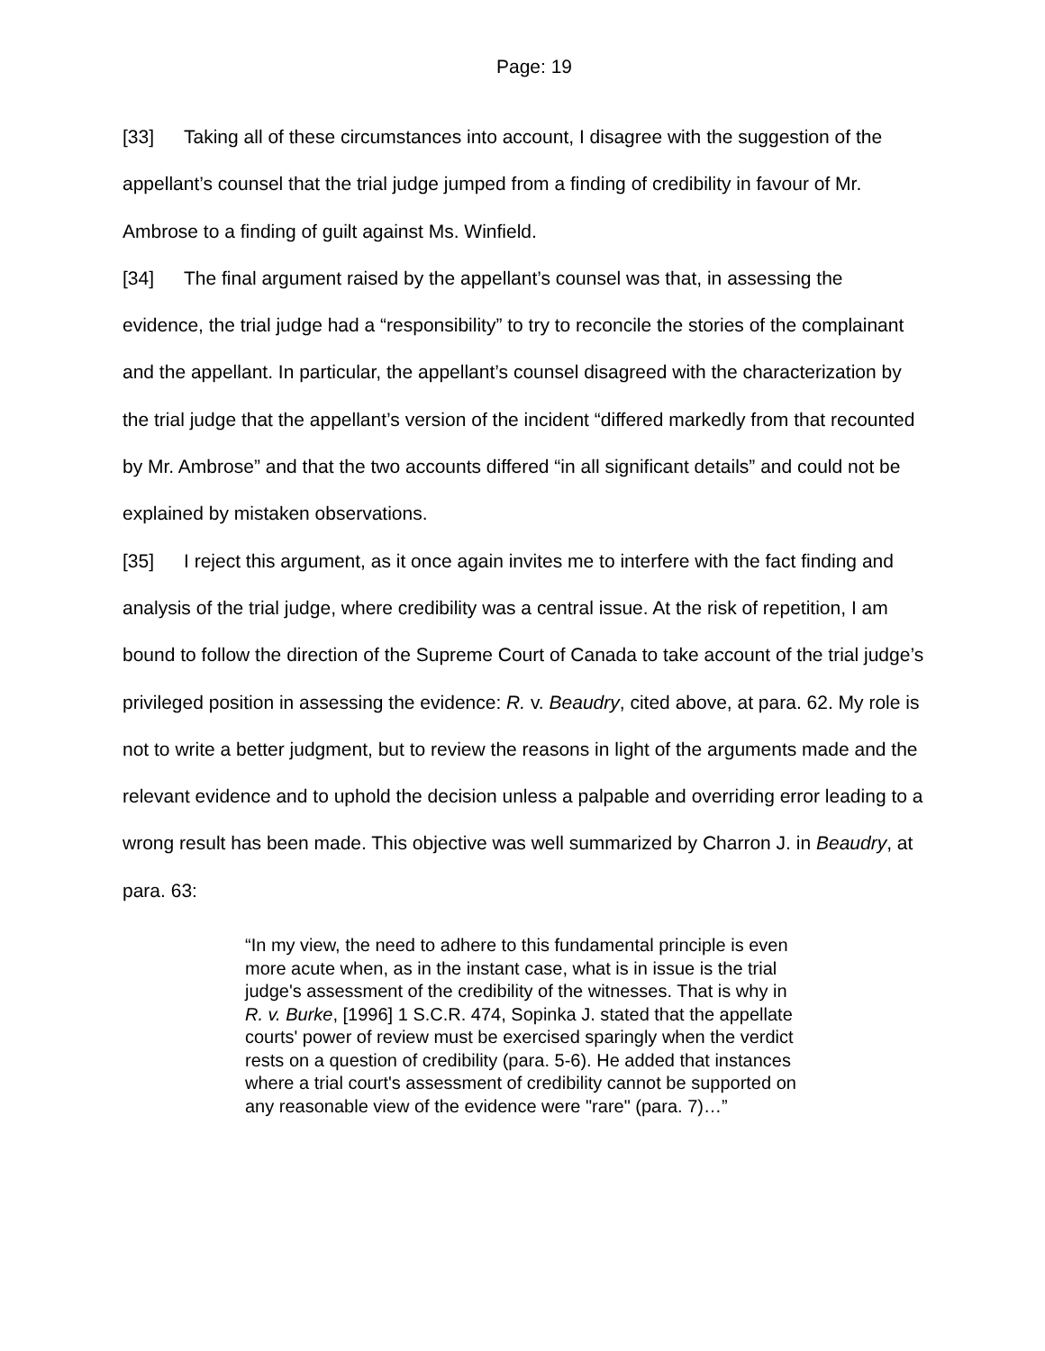Page: 19
[33] Taking all of these circumstances into account, I disagree with the suggestion of the appellant’s counsel that the trial judge jumped from a finding of credibility in favour of Mr. Ambrose to a finding of guilt against Ms. Winfield.
[34] The final argument raised by the appellant’s counsel was that, in assessing the evidence, the trial judge had a “responsibility” to try to reconcile the stories of the complainant and the appellant. In particular, the appellant’s counsel disagreed with the characterization by the trial judge that the appellant’s version of the incident “differed markedly from that recounted by Mr. Ambrose” and that the two accounts differed “in all significant details” and could not be explained by mistaken observations.
[35] I reject this argument, as it once again invites me to interfere with the fact finding and analysis of the trial judge, where credibility was a central issue. At the risk of repetition, I am bound to follow the direction of the Supreme Court of Canada to take account of the trial judge’s privileged position in assessing the evidence: R. v. Beaudry, cited above, at para. 62. My role is not to write a better judgment, but to review the reasons in light of the arguments made and the relevant evidence and to uphold the decision unless a palpable and overriding error leading to a wrong result has been made. This objective was well summarized by Charron J. in Beaudry, at para. 63:
“In my view, the need to adhere to this fundamental principle is even more acute when, as in the instant case, what is in issue is the trial judge's assessment of the credibility of the witnesses. That is why in R. v. Burke, [1996] 1 S.C.R. 474, Sopinka J. stated that the appellate courts' power of review must be exercised sparingly when the verdict rests on a question of credibility (para. 5-6). He added that instances where a trial court's assessment of credibility cannot be supported on any reasonable view of the evidence were "rare" (para. 7)…”